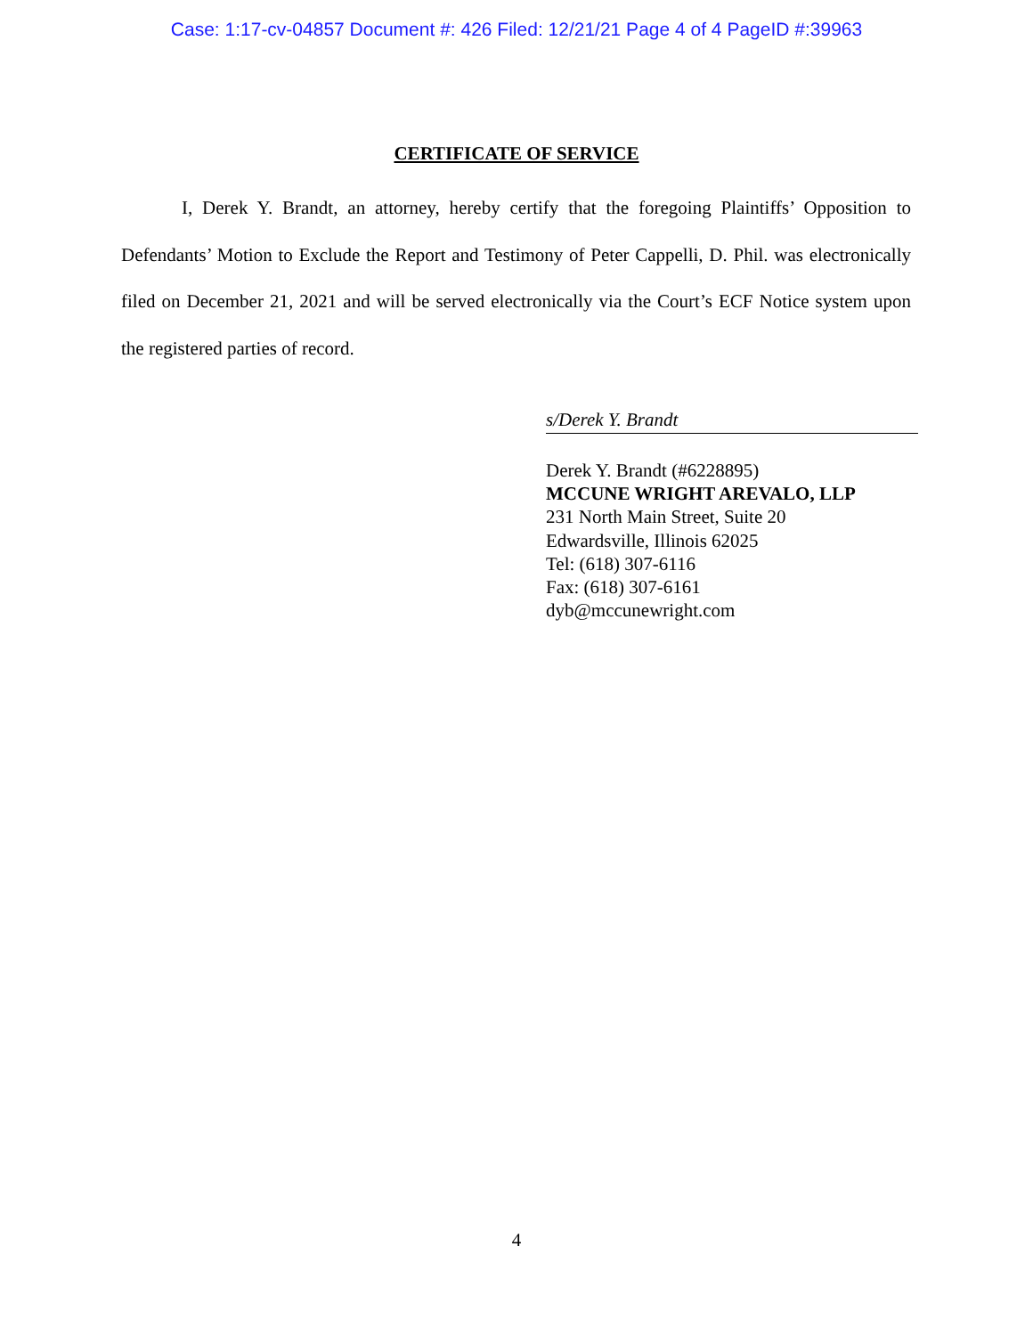Case: 1:17-cv-04857 Document #: 426 Filed: 12/21/21 Page 4 of 4 PageID #:39963
CERTIFICATE OF SERVICE
I, Derek Y. Brandt, an attorney, hereby certify that the foregoing Plaintiffs’ Opposition to Defendants’ Motion to Exclude the Report and Testimony of Peter Cappelli, D. Phil. was electronically filed on December 21, 2021 and will be served electronically via the Court’s ECF Notice system upon the registered parties of record.
s/Derek Y. Brandt
Derek Y. Brandt (#6228895)
MCCUNE WRIGHT AREVALO, LLP
231 North Main Street, Suite 20
Edwardsville, Illinois 62025
Tel: (618) 307-6116
Fax: (618) 307-6161
dyb@mccunewright.com
4